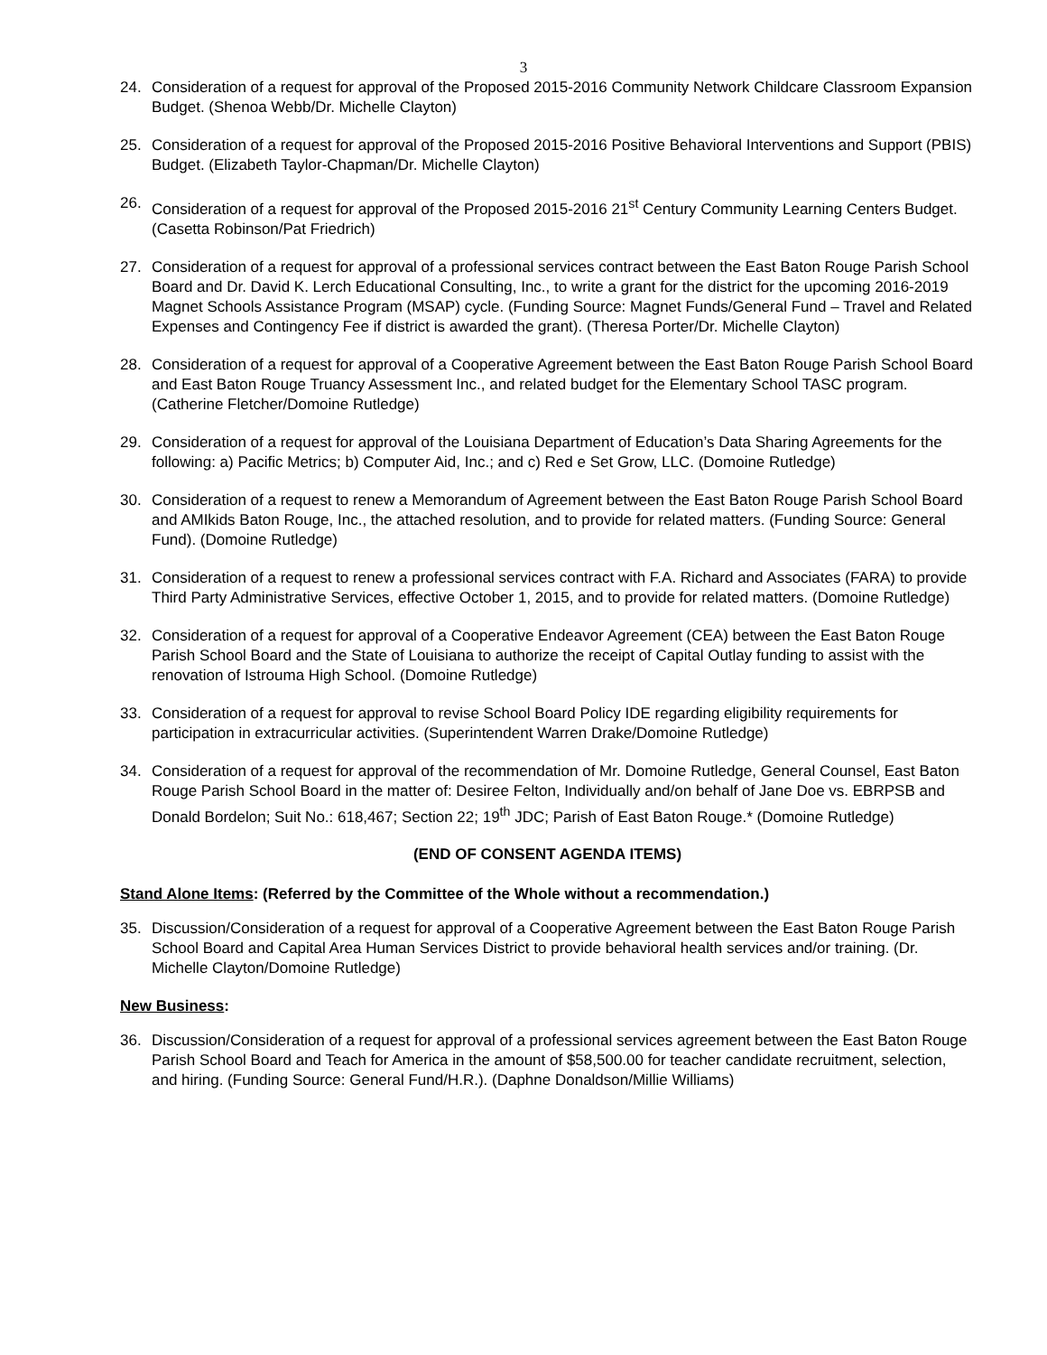3
24. Consideration of a request for approval of the Proposed 2015-2016 Community Network Childcare Classroom Expansion Budget. (Shenoa Webb/Dr. Michelle Clayton)
25. Consideration of a request for approval of the Proposed 2015-2016 Positive Behavioral Interventions and Support (PBIS) Budget. (Elizabeth Taylor-Chapman/Dr. Michelle Clayton)
26. Consideration of a request for approval of the Proposed 2015-2016 21<sup>st</sup> Century Community Learning Centers Budget. (Casetta Robinson/Pat Friedrich)
27. Consideration of a request for approval of a professional services contract between the East Baton Rouge Parish School Board and Dr. David K. Lerch Educational Consulting, Inc., to write a grant for the district for the upcoming 2016-2019 Magnet Schools Assistance Program (MSAP) cycle. (Funding Source: Magnet Funds/General Fund – Travel and Related Expenses and Contingency Fee if district is awarded the grant). (Theresa Porter/Dr. Michelle Clayton)
28. Consideration of a request for approval of a Cooperative Agreement between the East Baton Rouge Parish School Board and East Baton Rouge Truancy Assessment Inc., and related budget for the Elementary School TASC program. (Catherine Fletcher/Domoine Rutledge)
29. Consideration of a request for approval of the Louisiana Department of Education’s Data Sharing Agreements for the following: a) Pacific Metrics; b) Computer Aid, Inc.; and c) Red e Set Grow, LLC. (Domoine Rutledge)
30. Consideration of a request to renew a Memorandum of Agreement between the East Baton Rouge Parish School Board and AMIkids Baton Rouge, Inc., the attached resolution, and to provide for related matters. (Funding Source: General Fund). (Domoine Rutledge)
31. Consideration of a request to renew a professional services contract with F.A. Richard and Associates (FARA) to provide Third Party Administrative Services, effective October 1, 2015, and to provide for related matters. (Domoine Rutledge)
32. Consideration of a request for approval of a Cooperative Endeavor Agreement (CEA) between the East Baton Rouge Parish School Board and the State of Louisiana to authorize the receipt of Capital Outlay funding to assist with the renovation of Istrouma High School. (Domoine Rutledge)
33. Consideration of a request for approval to revise School Board Policy IDE regarding eligibility requirements for participation in extracurricular activities. (Superintendent Warren Drake/Domoine Rutledge)
34. Consideration of a request for approval of the recommendation of Mr. Domoine Rutledge, General Counsel, East Baton Rouge Parish School Board in the matter of: Desiree Felton, Individually and/on behalf of Jane Doe vs. EBRPSB and Donald Bordelon; Suit No.: 618,467; Section 22; 19<sup>th</sup> JDC; Parish of East Baton Rouge.* (Domoine Rutledge)
(END OF CONSENT AGENDA ITEMS)
Stand Alone Items: (Referred by the Committee of the Whole without a recommendation.)
35. Discussion/Consideration of a request for approval of a Cooperative Agreement between the East Baton Rouge Parish School Board and Capital Area Human Services District to provide behavioral health services and/or training. (Dr. Michelle Clayton/Domoine Rutledge)
New Business:
36. Discussion/Consideration of a request for approval of a professional services agreement between the East Baton Rouge Parish School Board and Teach for America in the amount of $58,500.00 for teacher candidate recruitment, selection, and hiring. (Funding Source: General Fund/H.R.). (Daphne Donaldson/Millie Williams)